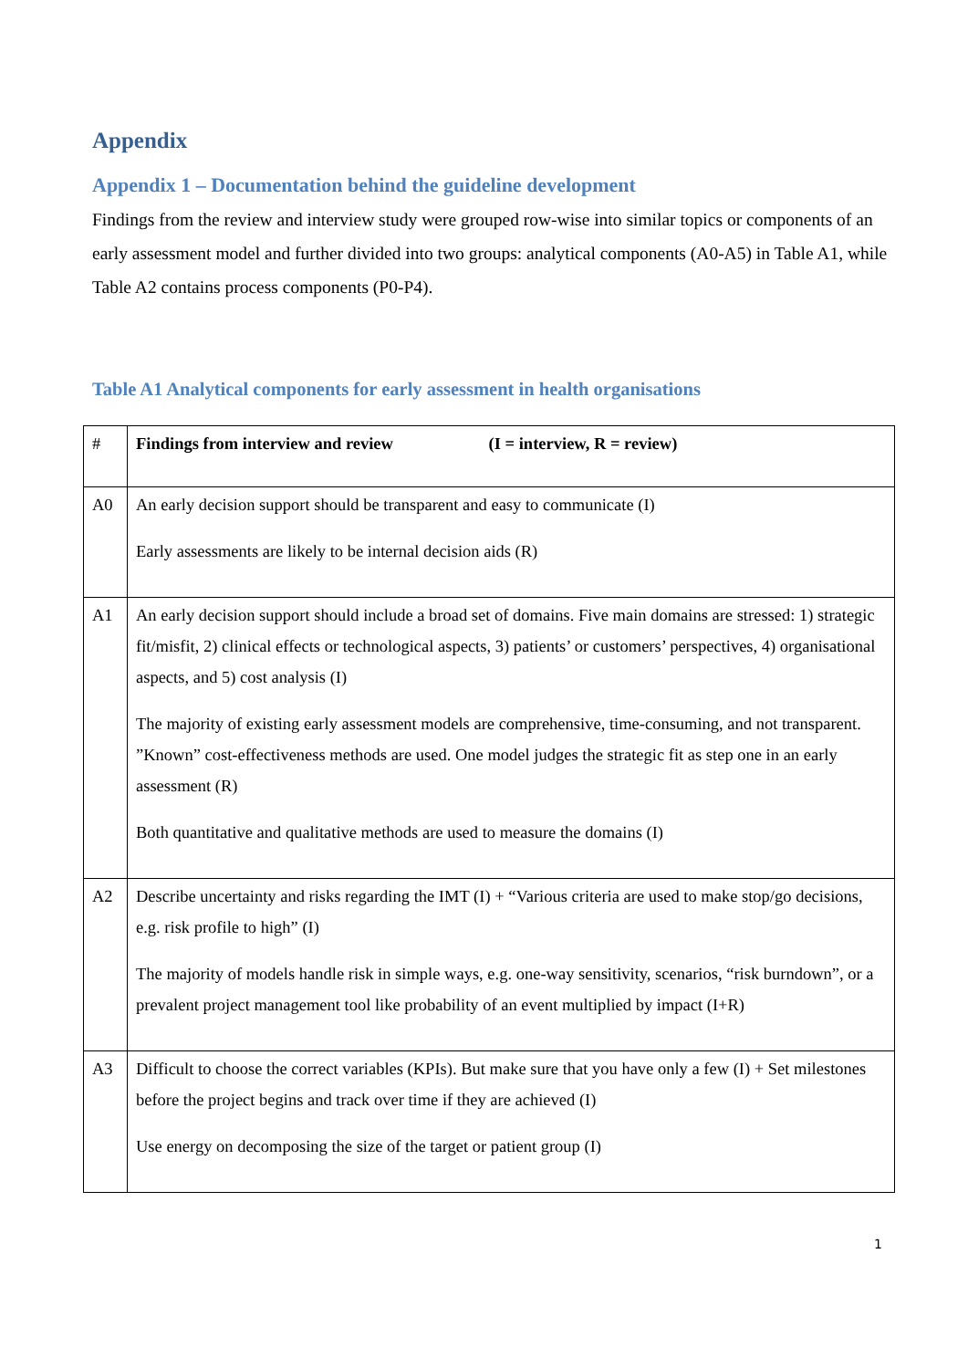Appendix
Appendix 1 – Documentation behind the guideline development
Findings from the review and interview study were grouped row-wise into similar topics or components of an early assessment model and further divided into two groups: analytical components (A0-A5) in Table A1, while Table A2 contains process components (P0-P4).
Table A1 Analytical components for early assessment in health organisations
| # | Findings from interview and review (I = interview, R = review) |
| --- | --- |
| A0 | An early decision support should be transparent and easy to communicate (I) Early assessments are likely to be internal decision aids (R) |
| A1 | An early decision support should include a broad set of domains. Five main domains are stressed: 1) strategic fit/misfit, 2) clinical effects or technological aspects, 3) patients’ or customers’ perspectives, 4) organisational aspects, and 5) cost analysis (I) The majority of existing early assessment models are comprehensive, time-consuming, and not transparent. ”Known” cost-effectiveness methods are used. One model judges the strategic fit as step one in an early assessment (R) Both quantitative and qualitative methods are used to measure the domains (I) |
| A2 | Describe uncertainty and risks regarding the IMT (I) + “Various criteria are used to make stop/go decisions, e.g. risk profile to high” (I) The majority of models handle risk in simple ways, e.g. one-way sensitivity, scenarios, “risk burndown”, or a prevalent project management tool like probability of an event multiplied by impact (I+R) |
| A3 | Difficult to choose the correct variables (KPIs). But make sure that you have only a few (I) + Set milestones before the project begins and track over time if they are achieved (I) Use energy on decomposing the size of the target or patient group (I) |
1